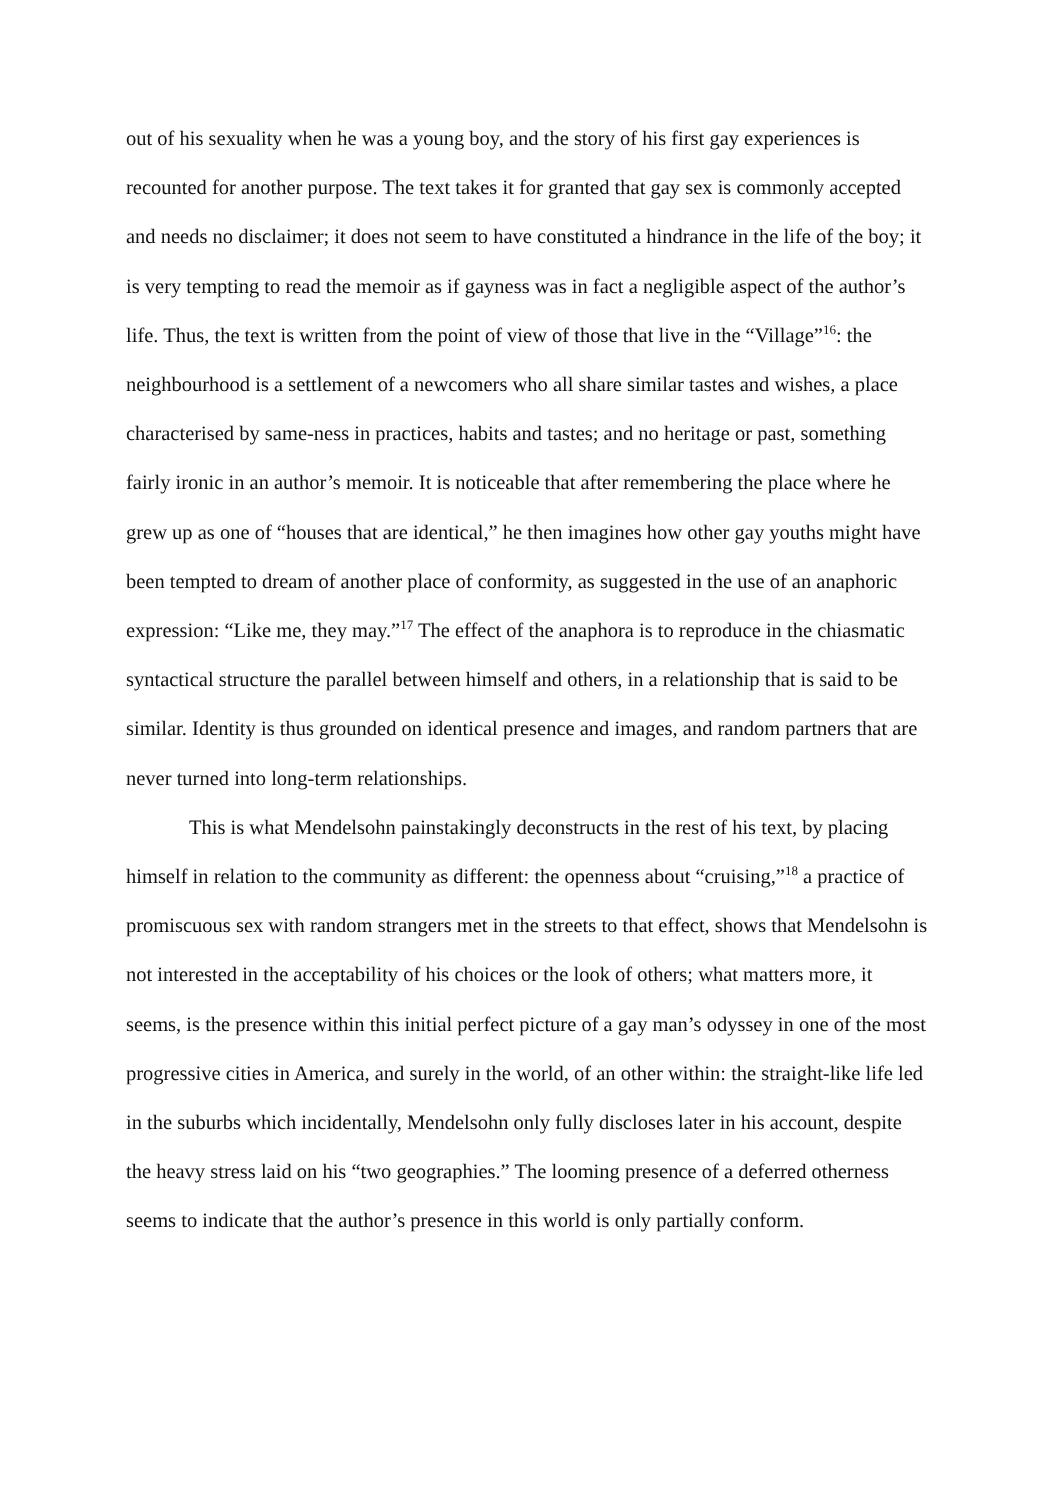out of his sexuality when he was a young boy, and the story of his first gay experiences is recounted for another purpose. The text takes it for granted that gay sex is commonly accepted and needs no disclaimer; it does not seem to have constituted a hindrance in the life of the boy; it is very tempting to read the memoir as if gayness was in fact a negligible aspect of the author’s life. Thus, the text is written from the point of view of those that live in the “Village”<sup>16</sup>: the neighbourhood is a settlement of a newcomers who all share similar tastes and wishes, a place characterised by same-ness in practices, habits and tastes; and no heritage or past, something fairly ironic in an author’s memoir. It is noticeable that after remembering the place where he grew up as one of “houses that are identical,” he then imagines how other gay youths might have been tempted to dream of another place of conformity, as suggested in the use of an anaphoric expression: “Like me, they may.”<sup>17</sup> The effect of the anaphora is to reproduce in the chiasmatic syntactical structure the parallel between himself and others, in a relationship that is said to be similar. Identity is thus grounded on identical presence and images, and random partners that are never turned into long-term relationships.
This is what Mendelsohn painstakingly deconstructs in the rest of his text, by placing himself in relation to the community as different: the openness about “cruising,”<sup>18</sup> a practice of promiscuous sex with random strangers met in the streets to that effect, shows that Mendelsohn is not interested in the acceptability of his choices or the look of others; what matters more, it seems, is the presence within this initial perfect picture of a gay man’s odyssey in one of the most progressive cities in America, and surely in the world, of an other within: the straight-like life led in the suburbs which incidentally, Mendelsohn only fully discloses later in his account, despite the heavy stress laid on his “two geographies.” The looming presence of a deferred otherness seems to indicate that the author’s presence in this world is only partially conform.